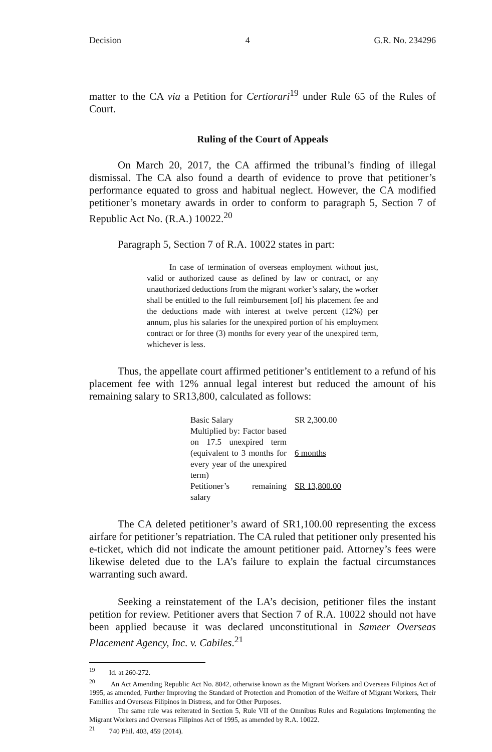Decision 4 G.R. No. 234296
matter to the CA via a Petition for Certiorari<sup>19</sup> under Rule 65 of the Rules of Court.
Ruling of the Court of Appeals
On March 20, 2017, the CA affirmed the tribunal’s finding of illegal dismissal. The CA also found a dearth of evidence to prove that petitioner’s performance equated to gross and habitual neglect. However, the CA modified petitioner’s monetary awards in order to conform to paragraph 5, Section 7 of Republic Act No. (R.A.) 10022.<sup>20</sup>
Paragraph 5, Section 7 of R.A. 10022 states in part:
In case of termination of overseas employment without just, valid or authorized cause as defined by law or contract, or any unauthorized deductions from the migrant worker’s salary, the worker shall be entitled to the full reimbursement [of] his placement fee and the deductions made with interest at twelve percent (12%) per annum, plus his salaries for the unexpired portion of his employment contract or for three (3) months for every year of the unexpired term, whichever is less.
Thus, the appellate court affirmed petitioner’s entitlement to a refund of his placement fee with 12% annual legal interest but reduced the amount of his remaining salary to SR13,800, calculated as follows:
| Basic Salary | SR 2,300.00 |
| Multiplied by: Factor based on 17.5 unexpired term (equivalent to 3 months for every year of the unexpired term) | 6 months |
| Petitioner’s remaining salary | SR 13,800.00 |
The CA deleted petitioner’s award of SR1,100.00 representing the excess airfare for petitioner’s repatriation. The CA ruled that petitioner only presented his e-ticket, which did not indicate the amount petitioner paid. Attorney’s fees were likewise deleted due to the LA’s failure to explain the factual circumstances warranting such award.
Seeking a reinstatement of the LA’s decision, petitioner files the instant petition for review. Petitioner avers that Section 7 of R.A. 10022 should not have been applied because it was declared unconstitutional in Sameer Overseas Placement Agency, Inc. v. Cabiles.<sup>21</sup>
<sup>19</sup> Id. at 260-272.
<sup>20</sup> An Act Amending Republic Act No. 8042, otherwise known as the Migrant Workers and Overseas Filipinos Act of 1995, as amended, Further Improving the Standard of Protection and Promotion of the Welfare of Migrant Workers, Their Families and Overseas Filipinos in Distress, and for Other Purposes.
The same rule was reiterated in Section 5, Rule VII of the Omnibus Rules and Regulations Implementing the Migrant Workers and Overseas Filipinos Act of 1995, as amended by R.A. 10022.
<sup>21</sup> 740 Phil. 403, 459 (2014).